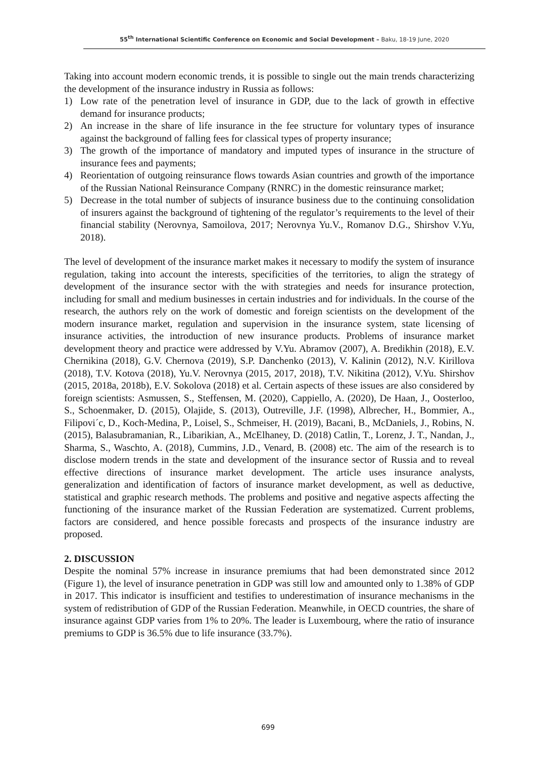55<sup>th</sup> International Scientific Conference on Economic and Social Development – Baku, 18-19 June, 2020
Taking into account modern economic trends, it is possible to single out the main trends characterizing the development of the insurance industry in Russia as follows:
1) Low rate of the penetration level of insurance in GDP, due to the lack of growth in effective demand for insurance products;
2) An increase in the share of life insurance in the fee structure for voluntary types of insurance against the background of falling fees for classical types of property insurance;
3) The growth of the importance of mandatory and imputed types of insurance in the structure of insurance fees and payments;
4) Reorientation of outgoing reinsurance flows towards Asian countries and growth of the importance of the Russian National Reinsurance Company (RNRC) in the domestic reinsurance market;
5) Decrease in the total number of subjects of insurance business due to the continuing consolidation of insurers against the background of tightening of the regulator’s requirements to the level of their financial stability (Nerovnya, Samoilova, 2017; Nerovnya Yu.V., Romanov D.G., Shirshov V.Yu, 2018).
The level of development of the insurance market makes it necessary to modify the system of insurance regulation, taking into account the interests, specificities of the territories, to align the strategy of development of the insurance sector with the with strategies and needs for insurance protection, including for small and medium businesses in certain industries and for individuals. In the course of the research, the authors rely on the work of domestic and foreign scientists on the development of the modern insurance market, regulation and supervision in the insurance system, state licensing of insurance activities, the introduction of new insurance products. Problems of insurance market development theory and practice were addressed by V.Yu. Abramov (2007), A. Bredikhin (2018), E.V. Chernikina (2018), G.V. Chernova (2019), S.P. Danchenko (2013), V. Kalinin (2012), N.V. Kirillova (2018), T.V. Kotova (2018), Yu.V. Nerovnya (2015, 2017, 2018), T.V. Nikitina (2012), V.Yu. Shirshov (2015, 2018a, 2018b), E.V. Sokolova (2018) et al. Certain aspects of these issues are also considered by foreign scientists: Asmussen, S., Steffensen, M. (2020), Cappiello, A. (2020), De Haan, J., Oosterloo, S., Schoenmaker, D. (2015), Olajide, S. (2013), Outreville, J.F. (1998), Albrecher, H., Bommier, A., Filipovi´c, D., Koch-Medina, P., Loisel, S., Schmeiser, H. (2019), Bacani, B., McDaniels, J., Robins, N. (2015), Balasubramanian, R., Libarikian, A., McElhaney, D. (2018) Catlin, T., Lorenz, J. T., Nandan, J., Sharma, S., Waschto, A. (2018), Cummins, J.D., Venard, B. (2008) etc. The aim of the research is to disclose modern trends in the state and development of the insurance sector of Russia and to reveal effective directions of insurance market development. The article uses insurance analysts, generalization and identification of factors of insurance market development, as well as deductive, statistical and graphic research methods. The problems and positive and negative aspects affecting the functioning of the insurance market of the Russian Federation are systematized. Current problems, factors are considered, and hence possible forecasts and prospects of the insurance industry are proposed.
2. DISCUSSION
Despite the nominal 57% increase in insurance premiums that had been demonstrated since 2012 (Figure 1), the level of insurance penetration in GDP was still low and amounted only to 1.38% of GDP in 2017. This indicator is insufficient and testifies to underestimation of insurance mechanisms in the system of redistribution of GDP of the Russian Federation. Meanwhile, in OECD countries, the share of insurance against GDP varies from 1% to 20%. The leader is Luxembourg, where the ratio of insurance premiums to GDP is 36.5% due to life insurance (33.7%).
699